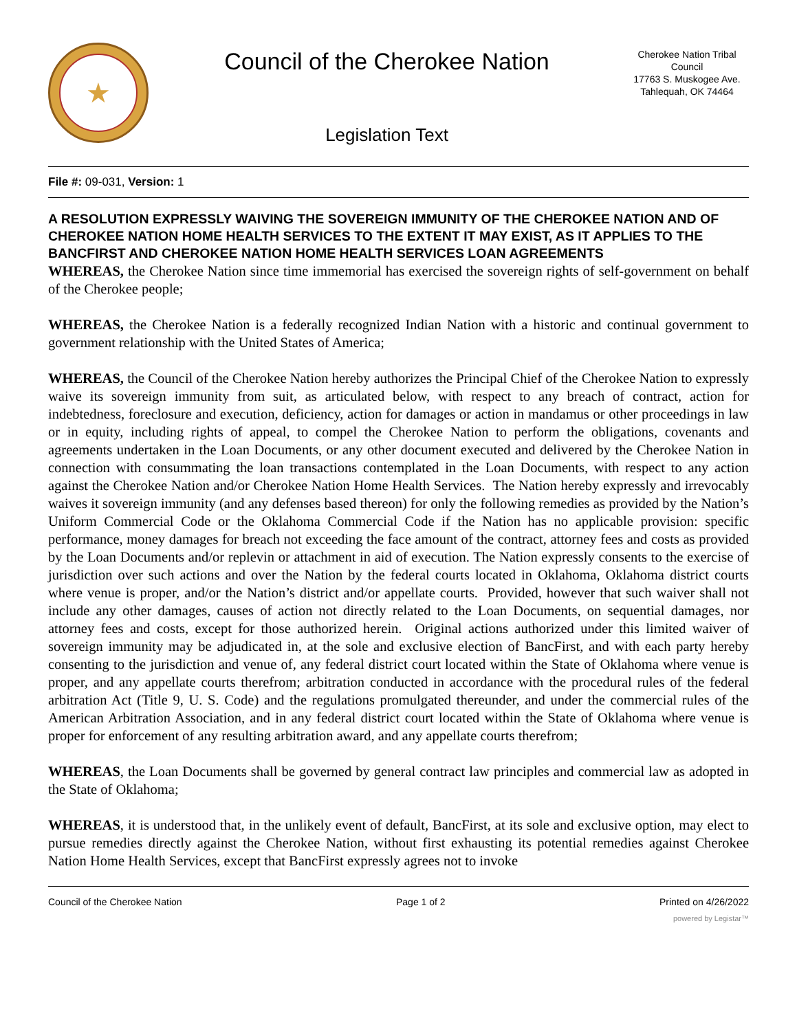★
Council of the Cherokee Nation
Legislation Text
Cherokee Nation Tribal Council
17763 S. Muskogee Ave.
Tahlequah, OK 74464
File #: 09-031, Version: 1
A RESOLUTION EXPRESSLY WAIVING THE SOVEREIGN IMMUNITY OF THE CHEROKEE NATION AND OF CHEROKEE NATION HOME HEALTH SERVICES TO THE EXTENT IT MAY EXIST, AS IT APPLIES TO THE BANCFIRST AND CHEROKEE NATION HOME HEALTH SERVICES LOAN AGREEMENTS
WHEREAS, the Cherokee Nation since time immemorial has exercised the sovereign rights of self-government on behalf of the Cherokee people;
WHEREAS, the Cherokee Nation is a federally recognized Indian Nation with a historic and continual government to government relationship with the United States of America;
WHEREAS, the Council of the Cherokee Nation hereby authorizes the Principal Chief of the Cherokee Nation to expressly waive its sovereign immunity from suit, as articulated below, with respect to any breach of contract, action for indebtedness, foreclosure and execution, deficiency, action for damages or action in mandamus or other proceedings in law or in equity, including rights of appeal, to compel the Cherokee Nation to perform the obligations, covenants and agreements undertaken in the Loan Documents, or any other document executed and delivered by the Cherokee Nation in connection with consummating the loan transactions contemplated in the Loan Documents, with respect to any action against the Cherokee Nation and/or Cherokee Nation Home Health Services. The Nation hereby expressly and irrevocably waives it sovereign immunity (and any defenses based thereon) for only the following remedies as provided by the Nation’s Uniform Commercial Code or the Oklahoma Commercial Code if the Nation has no applicable provision: specific performance, money damages for breach not exceeding the face amount of the contract, attorney fees and costs as provided by the Loan Documents and/or replevin or attachment in aid of execution. The Nation expressly consents to the exercise of jurisdiction over such actions and over the Nation by the federal courts located in Oklahoma, Oklahoma district courts where venue is proper, and/or the Nation’s district and/or appellate courts. Provided, however that such waiver shall not include any other damages, causes of action not directly related to the Loan Documents, on sequential damages, nor attorney fees and costs, except for those authorized herein. Original actions authorized under this limited waiver of sovereign immunity may be adjudicated in, at the sole and exclusive election of BancFirst, and with each party hereby consenting to the jurisdiction and venue of, any federal district court located within the State of Oklahoma where venue is proper, and any appellate courts therefrom; arbitration conducted in accordance with the procedural rules of the federal arbitration Act (Title 9, U. S. Code) and the regulations promulgated thereunder, and under the commercial rules of the American Arbitration Association, and in any federal district court located within the State of Oklahoma where venue is proper for enforcement of any resulting arbitration award, and any appellate courts therefrom;
WHEREAS, the Loan Documents shall be governed by general contract law principles and commercial law as adopted in the State of Oklahoma;
WHEREAS, it is understood that, in the unlikely event of default, BancFirst, at its sole and exclusive option, may elect to pursue remedies directly against the Cherokee Nation, without first exhausting its potential remedies against Cherokee Nation Home Health Services, except that BancFirst expressly agrees not to invoke
Council of the Cherokee Nation Page 1 of 2 Printed on 4/26/2022
powered by Legistar™